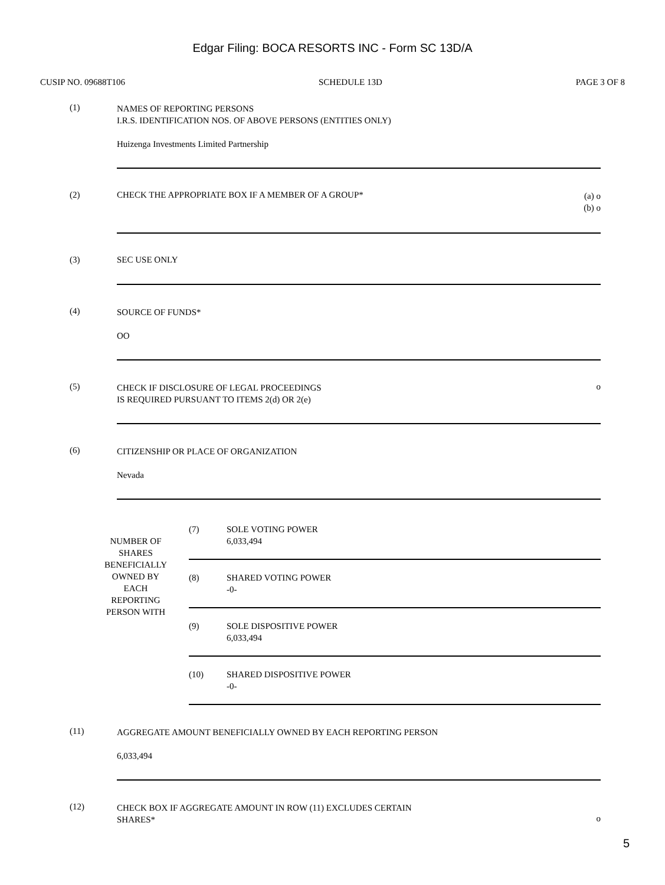Edgar Filing: BOCA RESORTS INC - Form SC 13D/A
CUSIP NO. 09688T106 SCHEDULE 13D PAGE 3 OF 8
(1)
NAMES OF REPORTING PERSONS
I.R.S. IDENTIFICATION NOS. OF ABOVE PERSONS (ENTITIES ONLY)
Huizenga Investments Limited Partnership
(2) CHECK THE APPROPRIATE BOX IF A MEMBER OF A GROUP*
(a) o
(b) o
(3) SEC USE ONLY
(4)
SOURCE OF FUNDS*
OO
(5)
CHECK IF DISCLOSURE OF LEGAL PROCEEDINGS
IS REQUIRED PURSUANT TO ITEMS 2(d) OR 2(e)
o
(6)
CITIZENSHIP OR PLACE OF ORGANIZATION
Nevada
| NUMBER OF SHARES BENEFICIALLY OWNED BY EACH REPORTING PERSON WITH | (7) | SOLE VOTING POWER 6,033,494 |
| | (8) | SHARED VOTING POWER -0- |
| | (9) | SOLE DISPOSITIVE POWER 6,033,494 |
| | (10) | SHARED DISPOSITIVE POWER -0- |
(11)
AGGREGATE AMOUNT BENEFICIALLY OWNED BY EACH REPORTING PERSON
6,033,494
(12)
CHECK BOX IF AGGREGATE AMOUNT IN ROW (11) EXCLUDES CERTAIN
SHARES*
o
5